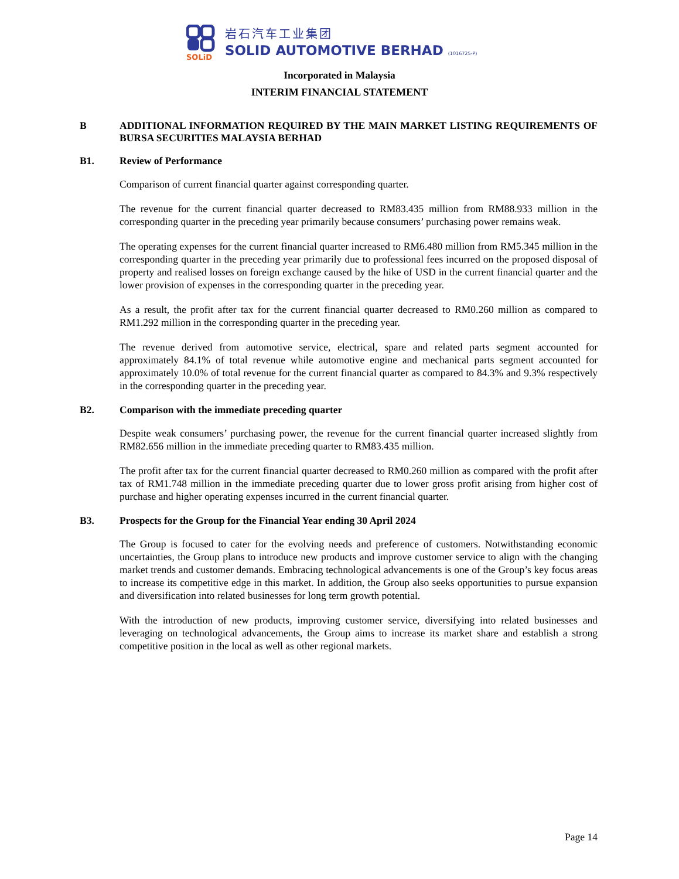SOLiD
岩石汽车工业集团
SOLID AUTOMOTIVE BERHAD (1016725-P)
Incorporated in Malaysia
INTERIM FINANCIAL STATEMENT
B ADDITIONAL INFORMATION REQUIRED BY THE MAIN MARKET LISTING REQUIREMENTS OF BURSA SECURITIES MALAYSIA BERHAD
B1. Review of Performance
Comparison of current financial quarter against corresponding quarter.
The revenue for the current financial quarter decreased to RM83.435 million from RM88.933 million in the corresponding quarter in the preceding year primarily because consumers’ purchasing power remains weak.
The operating expenses for the current financial quarter increased to RM6.480 million from RM5.345 million in the corresponding quarter in the preceding year primarily due to professional fees incurred on the proposed disposal of property and realised losses on foreign exchange caused by the hike of USD in the current financial quarter and the lower provision of expenses in the corresponding quarter in the preceding year.
As a result, the profit after tax for the current financial quarter decreased to RM0.260 million as compared to RM1.292 million in the corresponding quarter in the preceding year.
The revenue derived from automotive service, electrical, spare and related parts segment accounted for approximately 84.1% of total revenue while automotive engine and mechanical parts segment accounted for approximately 10.0% of total revenue for the current financial quarter as compared to 84.3% and 9.3% respectively in the corresponding quarter in the preceding year.
B2. Comparison with the immediate preceding quarter
Despite weak consumers’ purchasing power, the revenue for the current financial quarter increased slightly from RM82.656 million in the immediate preceding quarter to RM83.435 million.
The profit after tax for the current financial quarter decreased to RM0.260 million as compared with the profit after tax of RM1.748 million in the immediate preceding quarter due to lower gross profit arising from higher cost of purchase and higher operating expenses incurred in the current financial quarter.
B3. Prospects for the Group for the Financial Year ending 30 April 2024
The Group is focused to cater for the evolving needs and preference of customers. Notwithstanding economic uncertainties, the Group plans to introduce new products and improve customer service to align with the changing market trends and customer demands. Embracing technological advancements is one of the Group’s key focus areas to increase its competitive edge in this market. In addition, the Group also seeks opportunities to pursue expansion and diversification into related businesses for long term growth potential.
With the introduction of new products, improving customer service, diversifying into related businesses and leveraging on technological advancements, the Group aims to increase its market share and establish a strong competitive position in the local as well as other regional markets.
Page 14